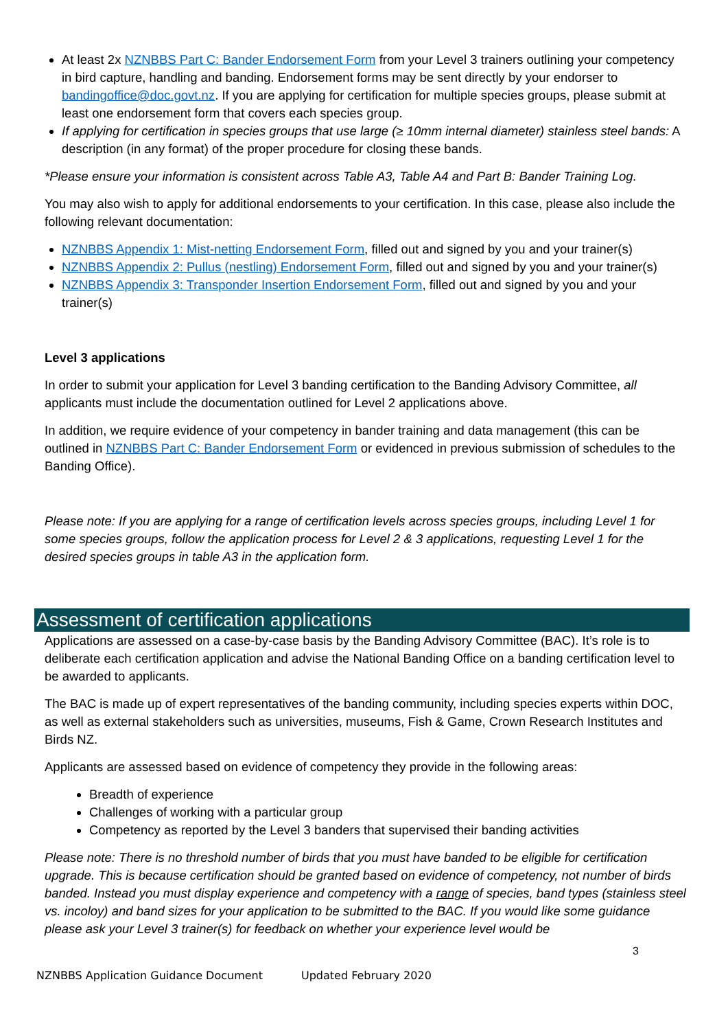At least 2x NZNBBS Part C: Bander Endorsement Form from your Level 3 trainers outlining your competency in bird capture, handling and banding. Endorsement forms may be sent directly by your endorser to bandingoffice@doc.govt.nz. If you are applying for certification for multiple species groups, please submit at least one endorsement form that covers each species group.
If applying for certification in species groups that use large (≥ 10mm internal diameter) stainless steel bands: A description (in any format) of the proper procedure for closing these bands.
*Please ensure your information is consistent across Table A3, Table A4 and Part B: Bander Training Log.
You may also wish to apply for additional endorsements to your certification. In this case, please also include the following relevant documentation:
NZNBBS Appendix 1: Mist-netting Endorsement Form, filled out and signed by you and your trainer(s)
NZNBBS Appendix 2: Pullus (nestling) Endorsement Form, filled out and signed by you and your trainer(s)
NZNBBS Appendix 3: Transponder Insertion Endorsement Form, filled out and signed by you and your trainer(s)
Level 3 applications
In order to submit your application for Level 3 banding certification to the Banding Advisory Committee, all applicants must include the documentation outlined for Level 2 applications above.
In addition, we require evidence of your competency in bander training and data management (this can be outlined in NZNBBS Part C: Bander Endorsement Form or evidenced in previous submission of schedules to the Banding Office).
Please note: If you are applying for a range of certification levels across species groups, including Level 1 for some species groups, follow the application process for Level 2 & 3 applications, requesting Level 1 for the desired species groups in table A3 in the application form.
Assessment of certification applications
Applications are assessed on a case-by-case basis by the Banding Advisory Committee (BAC). It’s role is to deliberate each certification application and advise the National Banding Office on a banding certification level to be awarded to applicants.
The BAC is made up of expert representatives of the banding community, including species experts within DOC, as well as external stakeholders such as universities, museums, Fish & Game, Crown Research Institutes and Birds NZ.
Applicants are assessed based on evidence of competency they provide in the following areas:
Breadth of experience
Challenges of working with a particular group
Competency as reported by the Level 3 banders that supervised their banding activities
Please note: There is no threshold number of birds that you must have banded to be eligible for certification upgrade. This is because certification should be granted based on evidence of competency, not number of birds banded. Instead you must display experience and competency with a range of species, band types (stainless steel vs. incoloy) and band sizes for your application to be submitted to the BAC. If you would like some guidance please ask your Level 3 trainer(s) for feedback on whether your experience level would be
3
NZNBBS Application Guidance Document Updated February 2020